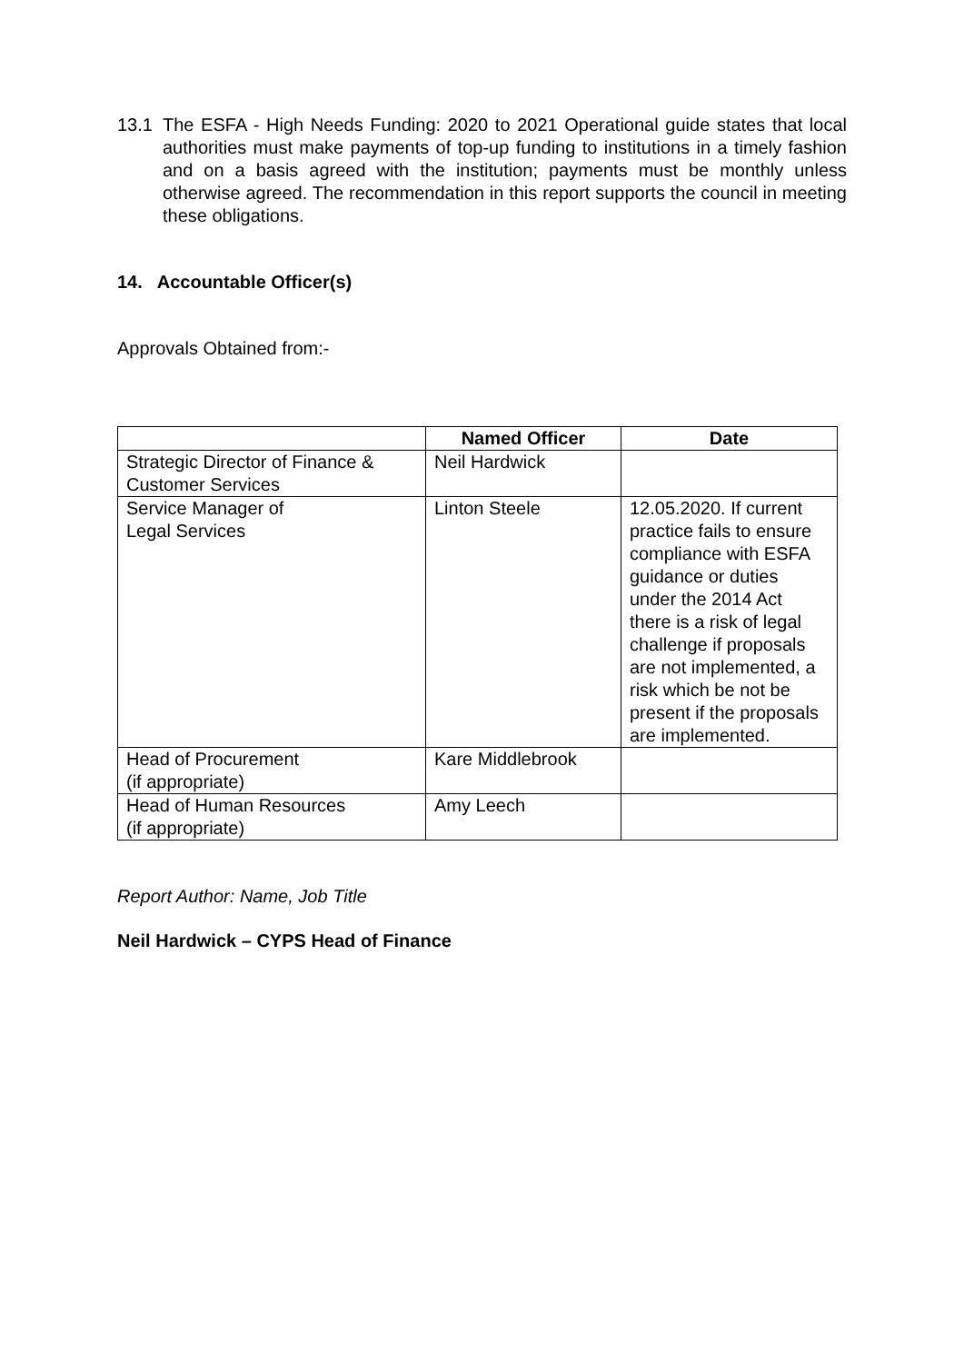13.1 The ESFA - High Needs Funding: 2020 to 2021 Operational guide states that local authorities must make payments of top-up funding to institutions in a timely fashion and on a basis agreed with the institution; payments must be monthly unless otherwise agreed. The recommendation in this report supports the council in meeting these obligations.
14. Accountable Officer(s)
Approvals Obtained from:-
| | Named Officer | Date |
| --- | --- | --- |
| Strategic Director of Finance & Customer Services | Neil Hardwick | |
| Service Manager of Legal Services | Linton Steele | 12.05.2020. If current practice fails to ensure compliance with ESFA guidance or duties under the 2014 Act there is a risk of legal challenge if proposals are not implemented, a risk which be not be present if the proposals are implemented. |
| Head of Procurement (if appropriate) | Kare Middlebrook | |
| Head of Human Resources (if appropriate) | Amy Leech | |
Report Author: Name, Job Title
Neil Hardwick – CYPS Head of Finance